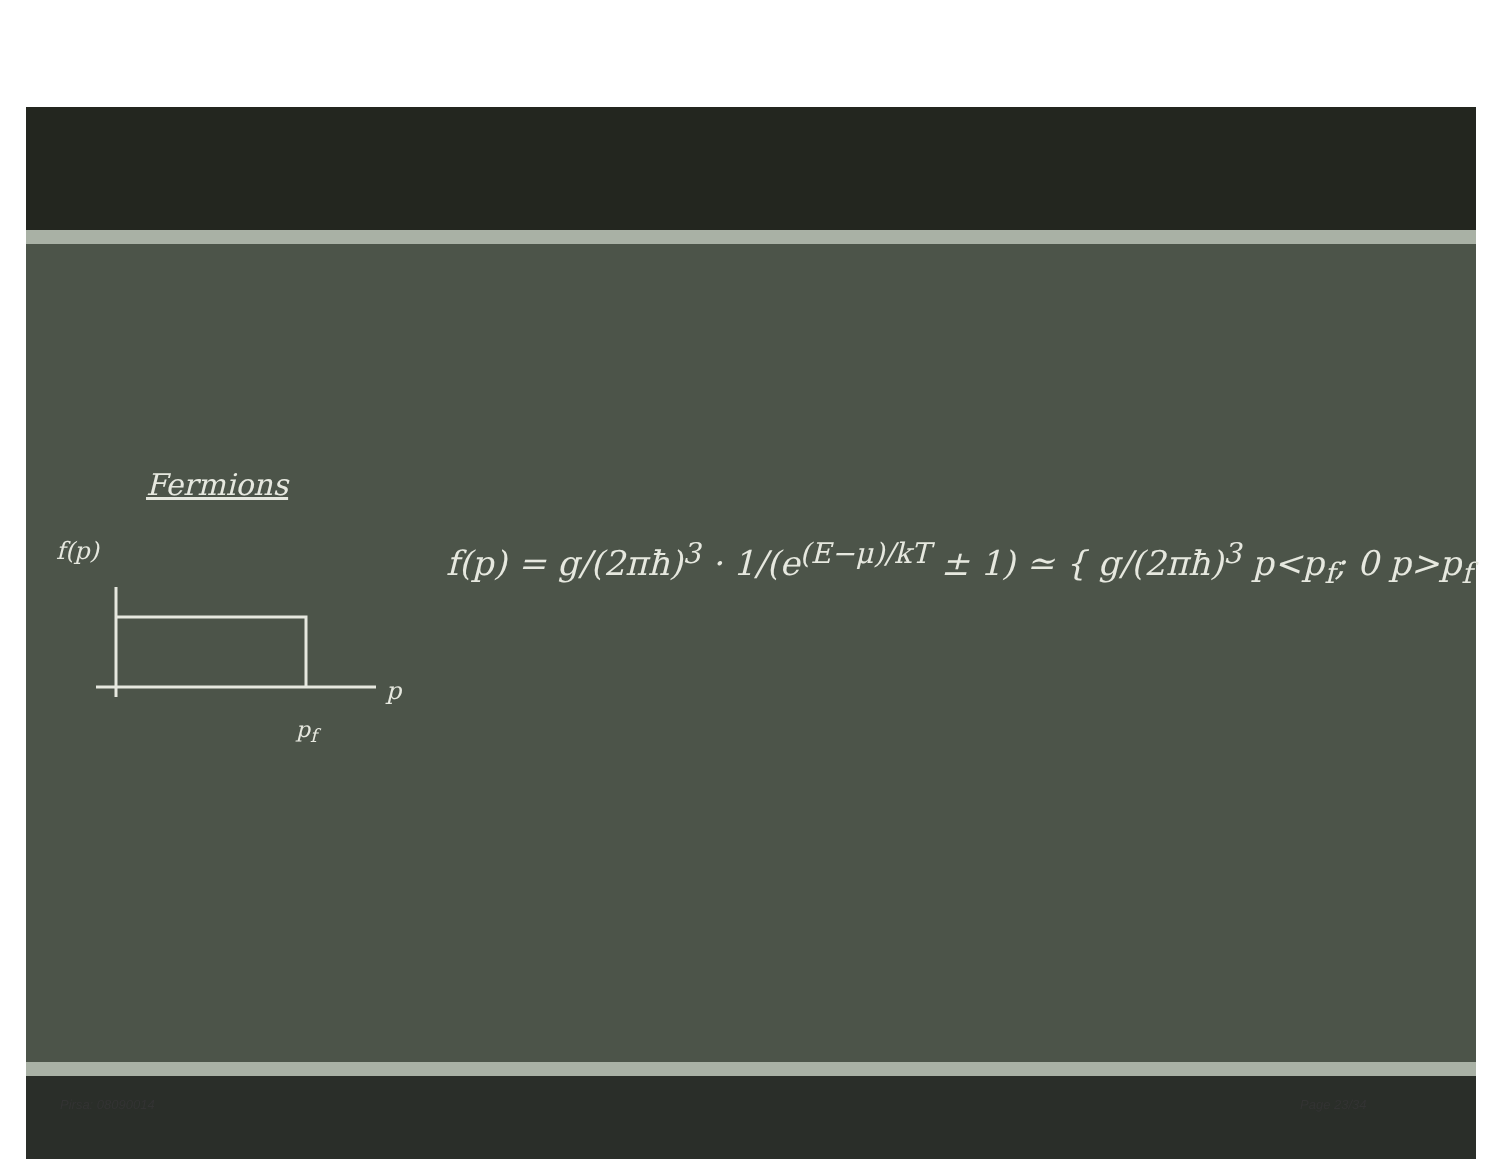Fermions
f(p)
p
p<sub>f</sub>
f(p) = g/(2πħ)<sup>3</sup> · 1/(e<sup>(E−μ)/kT</sup> ± 1) ≃ { g/(2πħ)<sup>3</sup> p<p<sub>f</sub>; 0 p>p<sub>f</sub>
Pirsa: 08090014 Page 23/34